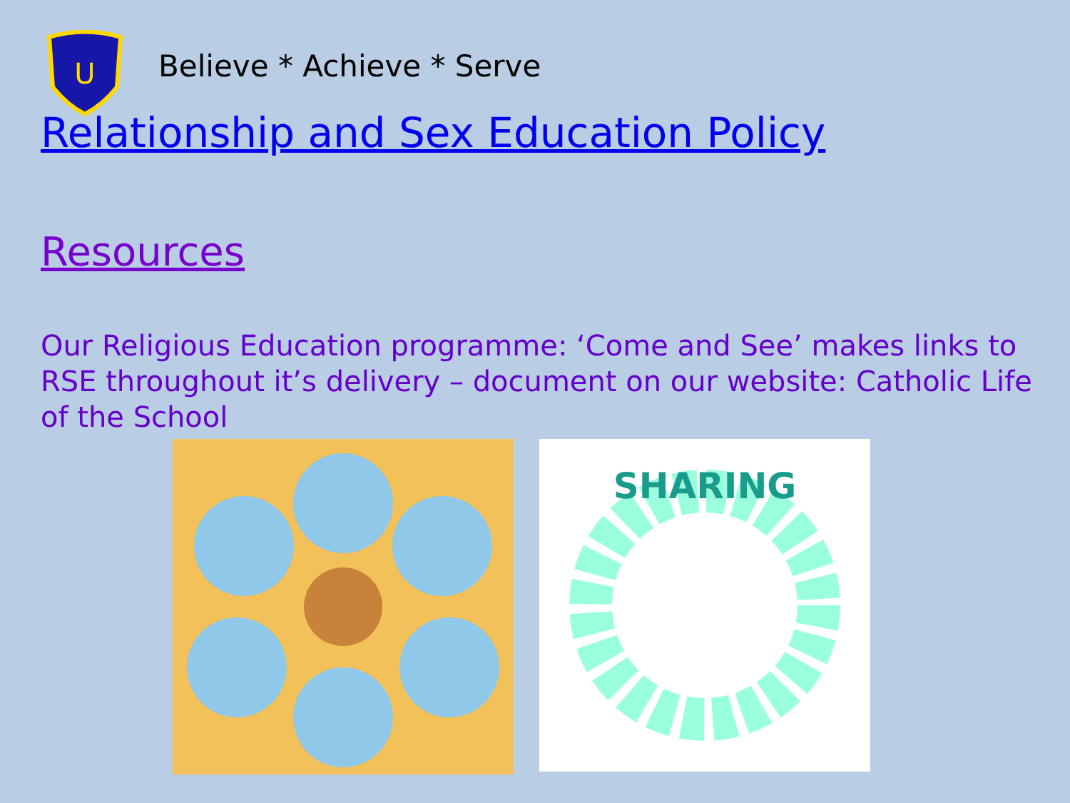U
Believe * Achieve * Serve
Relationship and Sex Education Policy
Resources
Our Religious Education programme: ‘Come and See’ makes links to RSE throughout it’s delivery – document on our website: Catholic Life of the School
SHARING